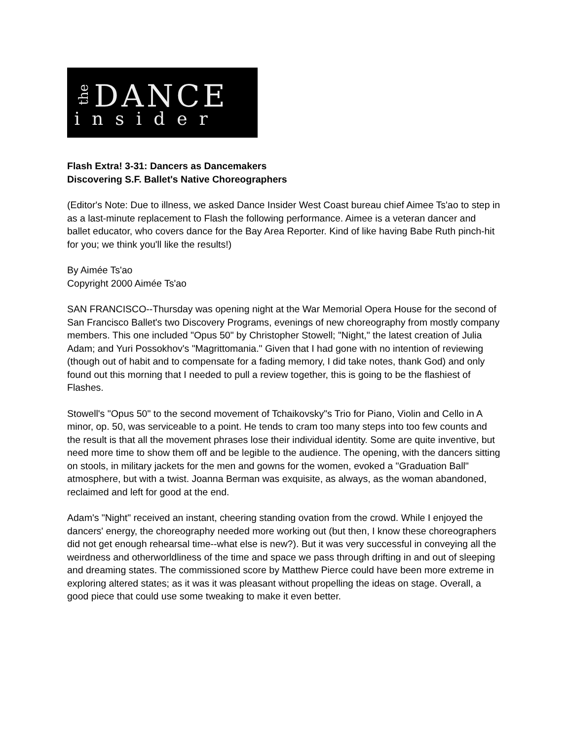the
DANCE
insider
Flash Extra! 3-31: Dancers as Dancemakers
Discovering S.F. Ballet's Native Choreographers
(Editor's Note: Due to illness, we asked Dance Insider West Coast bureau chief Aimee Ts'ao to step in as a last-minute replacement to Flash the following performance. Aimee is a veteran dancer and ballet educator, who covers dance for the Bay Area Reporter. Kind of like having Babe Ruth pinch-hit for you; we think you'll like the results!)
By Aimée Ts'ao
Copyright 2000 Aimée Ts'ao
SAN FRANCISCO--Thursday was opening night at the War Memorial Opera House for the second of San Francisco Ballet's two Discovery Programs, evenings of new choreography from mostly company members. This one included "Opus 50" by Christopher Stowell; "Night," the latest creation of Julia Adam; and Yuri Possokhov's "Magrittomania." Given that I had gone with no intention of reviewing (though out of habit and to compensate for a fading memory, I did take notes, thank God) and only found out this morning that I needed to pull a review together, this is going to be the flashiest of Flashes.
Stowell's "Opus 50" to the second movement of Tchaikovsky"s Trio for Piano, Violin and Cello in A minor, op. 50, was serviceable to a point. He tends to cram too many steps into too few counts and the result is that all the movement phrases lose their individual identity. Some are quite inventive, but need more time to show them off and be legible to the audience. The opening, with the dancers sitting on stools, in military jackets for the men and gowns for the women, evoked a "Graduation Ball" atmosphere, but with a twist. Joanna Berman was exquisite, as always, as the woman abandoned, reclaimed and left for good at the end.
Adam's "Night" received an instant, cheering standing ovation from the crowd. While I enjoyed the dancers' energy, the choreography needed more working out (but then, I know these choreographers did not get enough rehearsal time--what else is new?). But it was very successful in conveying all the weirdness and otherworldliness of the time and space we pass through drifting in and out of sleeping and dreaming states. The commissioned score by Matthew Pierce could have been more extreme in exploring altered states; as it was it was pleasant without propelling the ideas on stage. Overall, a good piece that could use some tweaking to make it even better.